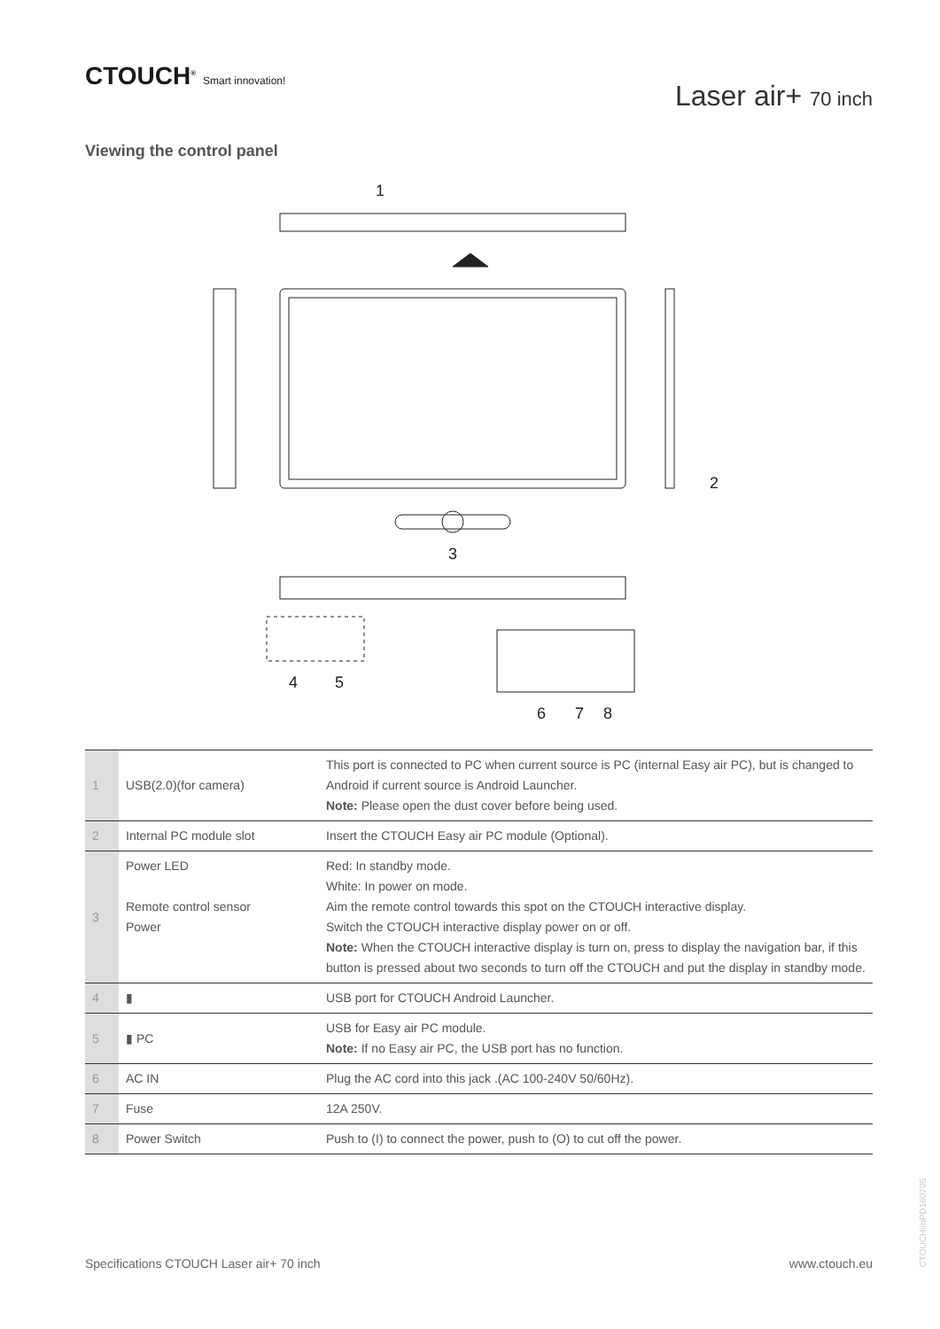CTOUCH<sup>®</sup> Smart innovation!
Laser air+ 70 inch
Viewing the control panel
1
2
3
4
5
6
7
8
| 1 | USB(2.0)(for camera) | This port is connected to PC when current source is PC (internal Easy air PC), but is changed to Android if current source is Android Launcher. Note: Please open the dust cover before being used. |
| 2 | Internal PC module slot | Insert the CTOUCH Easy air PC module (Optional). |
| 3 | Power LED Remote control sensor Power | Red: In standby mode. White: In power on mode. Aim the remote control towards this spot on the CTOUCH interactive display. Switch the CTOUCH interactive display power on or off. Note: When the CTOUCH interactive display is turn on, press to display the navigation bar, if this button is pressed about two seconds to turn off the CTOUCH and put the display in standby mode. |
| 4 | ▮ | USB port for CTOUCH Android Launcher. |
| 5 | ▮ PC | USB for Easy air PC module. Note: If no Easy air PC, the USB port has no function. |
| 6 | AC IN | Plug the AC cord into this jack .(AC 100-240V 50/60Hz). |
| 7 | Fuse | 12A 250V. |
| 8 | Power Switch | Push to (I) to connect the power, push to (O) to cut off the power. |
Specifications CTOUCH Laser air+ 70 inch www.ctouch.eu
CTOUCHimPD160705